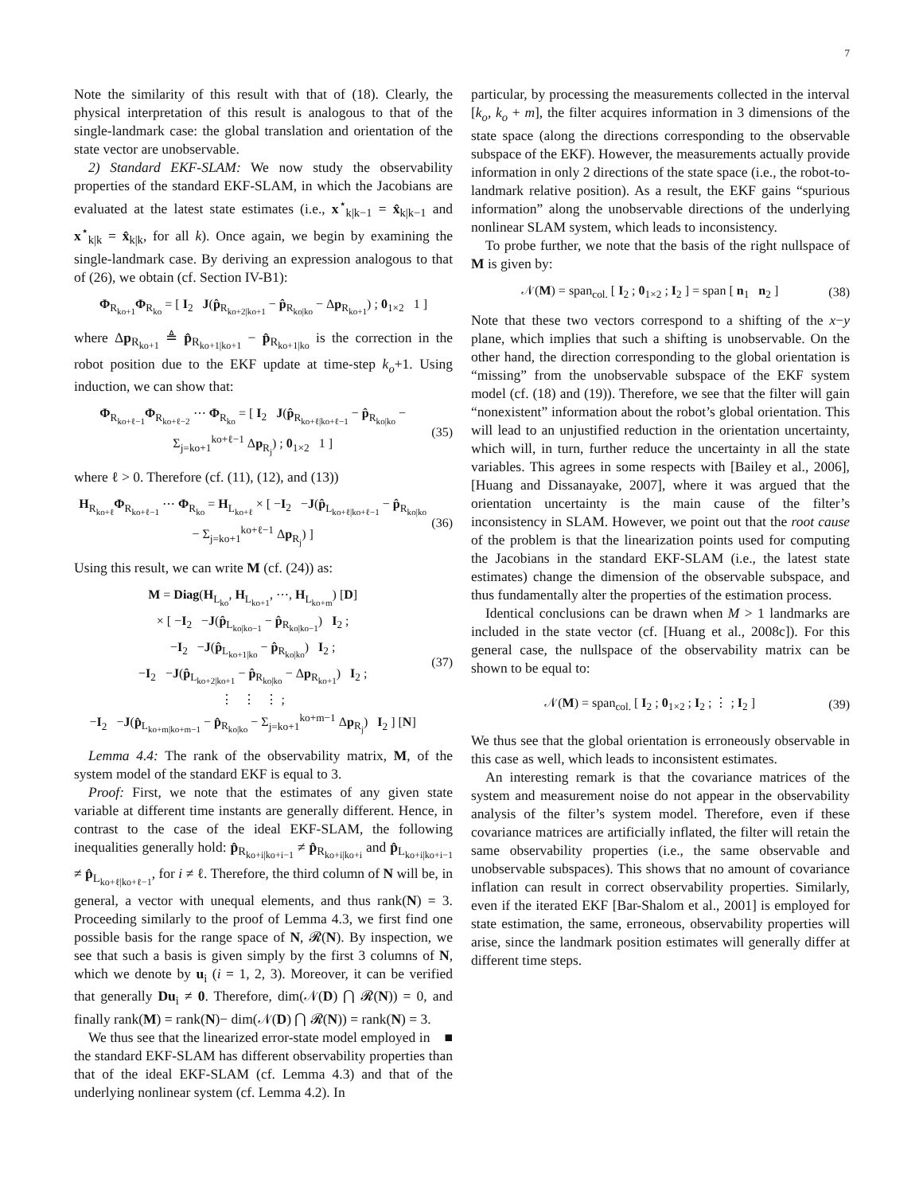7
Note the similarity of this result with that of (18). Clearly, the physical interpretation of this result is analogous to that of the single-landmark case: the global translation and orientation of the state vector are unobservable.
2) Standard EKF-SLAM: We now study the observability properties of the standard EKF-SLAM, in which the Jacobians are evaluated at the latest state estimates (i.e., x<sup>⋆</sup><sub>k|k−1</sub> = x̂<sub>k|k−1</sub> and x<sup>⋆</sup><sub>k|k</sub> = x̂<sub>k|k</sub>, for all k). Once again, we begin by examining the single-landmark case. By deriving an expression analogous to that of (26), we obtain (cf. Section IV-B1):
Φ<sub>R<sub>ko+1</sub></sub>Φ<sub>R<sub>ko</sub></sub> = [ I<sub>2</sub> J(p̂<sub>R<sub>ko+2|ko+1</sub></sub> − p̂<sub>R<sub>ko|ko</sub></sub> − Δp<sub>R<sub>ko+1</sub></sub>) ; 0<sub>1×2</sub> 1 ]
where Δp<sub>R<sub>ko+1</sub></sub> ≜ p̂<sub>R<sub>ko+1|ko+1</sub></sub> − p̂<sub>R<sub>ko+1|ko</sub></sub> is the correction in the robot position due to the EKF update at time-step k<sub>o</sub>+1. Using induction, we can show that:
Φ<sub>R<sub>ko+ℓ−1</sub></sub>Φ<sub>R<sub>ko+ℓ−2</sub></sub> ⋯ Φ<sub>R<sub>ko</sub></sub> = [ I<sub>2</sub> J(p̂<sub>R<sub>ko+ℓ|ko+ℓ−1</sub></sub> − p̂<sub>R<sub>ko|ko</sub></sub> − Σ<sub>j=ko+1</sub><sup>ko+ℓ−1</sup> Δp<sub>R<sub>j</sub></sub>) ; 0<sub>1×2</sub> 1 ]
(35)
where ℓ > 0. Therefore (cf. (11), (12), and (13))
H<sub>R<sub>ko+ℓ</sub></sub>Φ<sub>R<sub>ko+ℓ−1</sub></sub> ⋯ Φ<sub>R<sub>ko</sub></sub> = H<sub>L<sub>ko+ℓ</sub></sub> × [ −I<sub>2</sub> −J(p̂<sub>L<sub>ko+ℓ|ko+ℓ−1</sub></sub> − p̂<sub>R<sub>ko|ko</sub></sub> − Σ<sub>j=ko+1</sub><sup>ko+ℓ−1</sup> Δp<sub>R<sub>j</sub></sub>) ]
(36)
Using this result, we can write M (cf. (24)) as:
M = Diag(H<sub>L<sub>ko</sub></sub>, H<sub>L<sub>ko+1</sub></sub>, ⋯, H<sub>L<sub>ko+m</sub></sub>) [D]
× [ −I<sub>2</sub> −J(p̂<sub>L<sub>ko|ko−1</sub></sub> − p̂<sub>R<sub>ko|ko−1</sub></sub>) I<sub>2</sub> ;
−I<sub>2</sub> −J(p̂<sub>L<sub>ko+1|ko</sub></sub> − p̂<sub>R<sub>ko|ko</sub></sub>) I<sub>2</sub> ;
−I<sub>2</sub> −J(p̂<sub>L<sub>ko+2|ko+1</sub></sub> − p̂<sub>R<sub>ko|ko</sub></sub> − Δp<sub>R<sub>ko+1</sub></sub>) I<sub>2</sub> ;
⋮ ⋮ ⋮ ;
−I<sub>2</sub> −J(p̂<sub>L<sub>ko+m|ko+m−1</sub></sub> − p̂<sub>R<sub>ko|ko</sub></sub> − Σ<sub>j=ko+1</sub><sup>ko+m−1</sup> Δp<sub>R<sub>j</sub></sub>) I<sub>2</sub> ] [N]
(37)
Lemma 4.4: The rank of the observability matrix, M, of the system model of the standard EKF is equal to 3.
Proof: First, we note that the estimates of any given state variable at different time instants are generally different. Hence, in contrast to the case of the ideal EKF-SLAM, the following inequalities generally hold: p̂<sub>R<sub>ko+i|ko+i−1</sub></sub> ≠ p̂<sub>R<sub>ko+i|ko+i</sub></sub> and p̂<sub>L<sub>ko+i|ko+i−1</sub></sub> ≠ p̂<sub>L<sub>ko+ℓ|ko+ℓ−1</sub></sub>, for i ≠ ℓ. Therefore, the third column of N will be, in general, a vector with unequal elements, and thus rank(N) = 3. Proceeding similarly to the proof of Lemma 4.3, we first find one possible basis for the range space of N, 𝓡(N). By inspection, we see that such a basis is given simply by the first 3 columns of N, which we denote by u<sub>i</sub> (i = 1, 2, 3). Moreover, it can be verified that generally Du<sub>i</sub> ≠ 0. Therefore, dim(𝒩(D) ⋂ 𝓡(N)) = 0, and finally rank(M) = rank(N)− dim(𝒩(D) ⋂ 𝓡(N)) = rank(N) = 3. ■
We thus see that the linearized error-state model employed in the standard EKF-SLAM has different observability properties than that of the ideal EKF-SLAM (cf. Lemma 4.3) and that of the underlying nonlinear system (cf. Lemma 4.2). In
particular, by processing the measurements collected in the interval [k<sub>o</sub>, k<sub>o</sub> + m], the filter acquires information in 3 dimensions of the state space (along the directions corresponding to the observable subspace of the EKF). However, the measurements actually provide information in only 2 directions of the state space (i.e., the robot-to-landmark relative position). As a result, the EKF gains “spurious information” along the unobservable directions of the underlying nonlinear SLAM system, which leads to inconsistency.
To probe further, we note that the basis of the right nullspace of M is given by:
𝒩(M) = span<sub>col.</sub> [ I<sub>2</sub> ; 0<sub>1×2</sub> ; I<sub>2</sub> ] = span [ n<sub>1</sub> n<sub>2</sub> ]
(38)
Note that these two vectors correspond to a shifting of the x−y plane, which implies that such a shifting is unobservable. On the other hand, the direction corresponding to the global orientation is “missing” from the unobservable subspace of the EKF system model (cf. (18) and (19)). Therefore, we see that the filter will gain “nonexistent” information about the robot’s global orientation. This will lead to an unjustified reduction in the orientation uncertainty, which will, in turn, further reduce the uncertainty in all the state variables. This agrees in some respects with [Bailey et al., 2006], [Huang and Dissanayake, 2007], where it was argued that the orientation uncertainty is the main cause of the filter’s inconsistency in SLAM. However, we point out that the root cause of the problem is that the linearization points used for computing the Jacobians in the standard EKF-SLAM (i.e., the latest state estimates) change the dimension of the observable subspace, and thus fundamentally alter the properties of the estimation process.
Identical conclusions can be drawn when M > 1 landmarks are included in the state vector (cf. [Huang et al., 2008c]). For this general case, the nullspace of the observability matrix can be shown to be equal to:
𝒩(M) = span<sub>col.</sub> [ I<sub>2</sub> ; 0<sub>1×2</sub> ; I<sub>2</sub> ; ⋮ ; I<sub>2</sub> ]
(39)
We thus see that the global orientation is erroneously observable in this case as well, which leads to inconsistent estimates.
An interesting remark is that the covariance matrices of the system and measurement noise do not appear in the observability analysis of the filter’s system model. Therefore, even if these covariance matrices are artificially inflated, the filter will retain the same observability properties (i.e., the same observable and unobservable subspaces). This shows that no amount of covariance inflation can result in correct observability properties. Similarly, even if the iterated EKF [Bar-Shalom et al., 2001] is employed for state estimation, the same, erroneous, observability properties will arise, since the landmark position estimates will generally differ at different time steps.